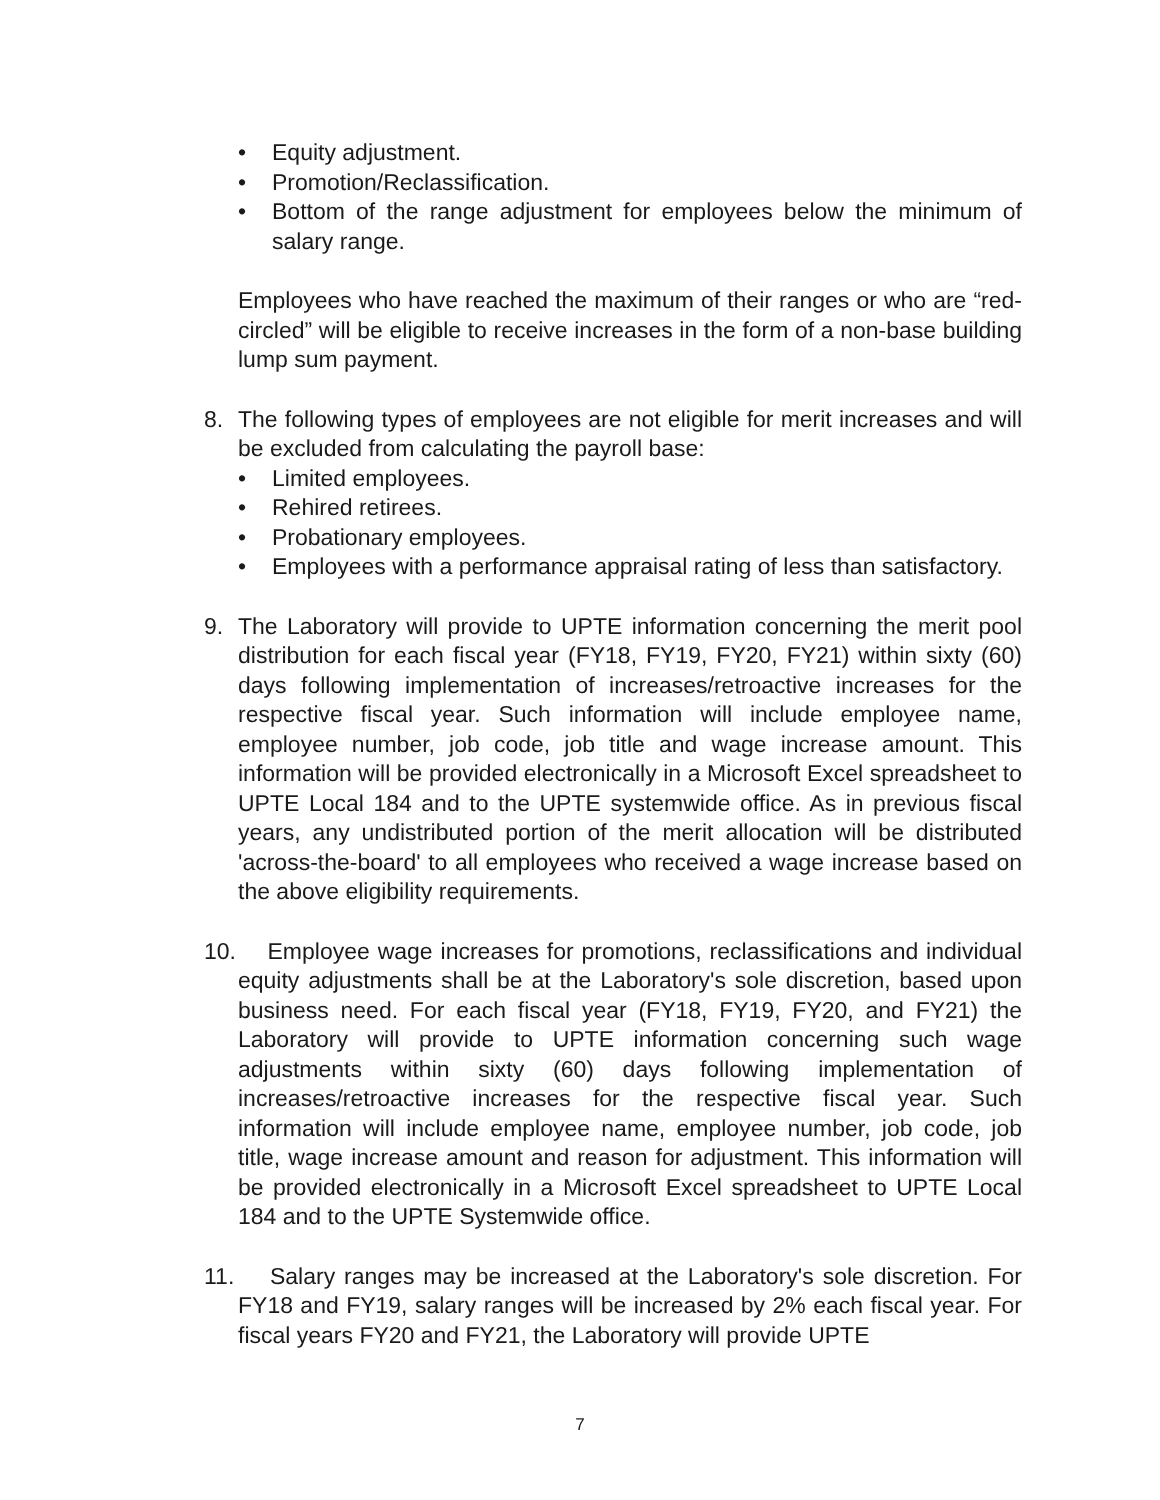• Equity adjustment.
• Promotion/Reclassification.
• Bottom of the range adjustment for employees below the minimum of salary range.
Employees who have reached the maximum of their ranges or who are “red-circled” will be eligible to receive increases in the form of a non-base building lump sum payment.
8. The following types of employees are not eligible for merit increases and will be excluded from calculating the payroll base:
• Limited employees.
• Rehired retirees.
• Probationary employees.
• Employees with a performance appraisal rating of less than satisfactory.
9. The Laboratory will provide to UPTE information concerning the merit pool distribution for each fiscal year (FY18, FY19, FY20, FY21) within sixty (60) days following implementation of increases/retroactive increases for the respective fiscal year. Such information will include employee name, employee number, job code, job title and wage increase amount. This information will be provided electronically in a Microsoft Excel spreadsheet to UPTE Local 184 and to the UPTE systemwide office. As in previous fiscal years, any undistributed portion of the merit allocation will be distributed 'across-the-board' to all employees who received a wage increase based on the above eligibility requirements.
10. Employee wage increases for promotions, reclassifications and individual equity adjustments shall be at the Laboratory's sole discretion, based upon business need. For each fiscal year (FY18, FY19, FY20, and FY21) the Laboratory will provide to UPTE information concerning such wage adjustments within sixty (60) days following implementation of increases/retroactive increases for the respective fiscal year. Such information will include employee name, employee number, job code, job title, wage increase amount and reason for adjustment. This information will be provided electronically in a Microsoft Excel spreadsheet to UPTE Local 184 and to the UPTE Systemwide office.
11. Salary ranges may be increased at the Laboratory's sole discretion. For FY18 and FY19, salary ranges will be increased by 2% each fiscal year. For fiscal years FY20 and FY21, the Laboratory will provide UPTE
7